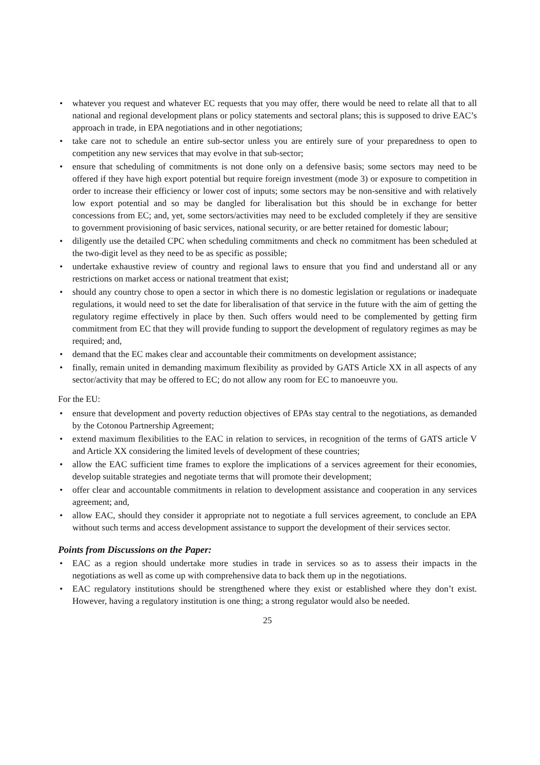• whatever you request and whatever EC requests that you may offer, there would be need to relate all that to all national and regional development plans or policy statements and sectoral plans; this is supposed to drive EAC’s approach in trade, in EPA negotiations and in other negotiations;
• take care not to schedule an entire sub-sector unless you are entirely sure of your preparedness to open to competition any new services that may evolve in that sub-sector;
• ensure that scheduling of commitments is not done only on a defensive basis; some sectors may need to be offered if they have high export potential but require foreign investment (mode 3) or exposure to competition in order to increase their efficiency or lower cost of inputs; some sectors may be non-sensitive and with relatively low export potential and so may be dangled for liberalisation but this should be in exchange for better concessions from EC; and, yet, some sectors/activities may need to be excluded completely if they are sensitive to government provisioning of basic services, national security, or are better retained for domestic labour;
• diligently use the detailed CPC when scheduling commitments and check no commitment has been scheduled at the two-digit level as they need to be as specific as possible;
• undertake exhaustive review of country and regional laws to ensure that you find and understand all or any restrictions on market access or national treatment that exist;
• should any country chose to open a sector in which there is no domestic legislation or regulations or inadequate regulations, it would need to set the date for liberalisation of that service in the future with the aim of getting the regulatory regime effectively in place by then. Such offers would need to be complemented by getting firm commitment from EC that they will provide funding to support the development of regulatory regimes as may be required; and,
• demand that the EC makes clear and accountable their commitments on development assistance;
• finally, remain united in demanding maximum flexibility as provided by GATS Article XX in all aspects of any sector/activity that may be offered to EC; do not allow any room for EC to manoeuvre you.
For the EU:
• ensure that development and poverty reduction objectives of EPAs stay central to the negotiations, as demanded by the Cotonou Partnership Agreement;
• extend maximum flexibilities to the EAC in relation to services, in recognition of the terms of GATS article V and Article XX considering the limited levels of development of these countries;
• allow the EAC sufficient time frames to explore the implications of a services agreement for their economies, develop suitable strategies and negotiate terms that will promote their development;
• offer clear and accountable commitments in relation to development assistance and cooperation in any services agreement; and,
• allow EAC, should they consider it appropriate not to negotiate a full services agreement, to conclude an EPA without such terms and access development assistance to support the development of their services sector.
Points from Discussions on the Paper:
• EAC as a region should undertake more studies in trade in services so as to assess their impacts in the negotiations as well as come up with comprehensive data to back them up in the negotiations.
• EAC regulatory institutions should be strengthened where they exist or established where they don’t exist. However, having a regulatory institution is one thing; a strong regulator would also be needed.
25